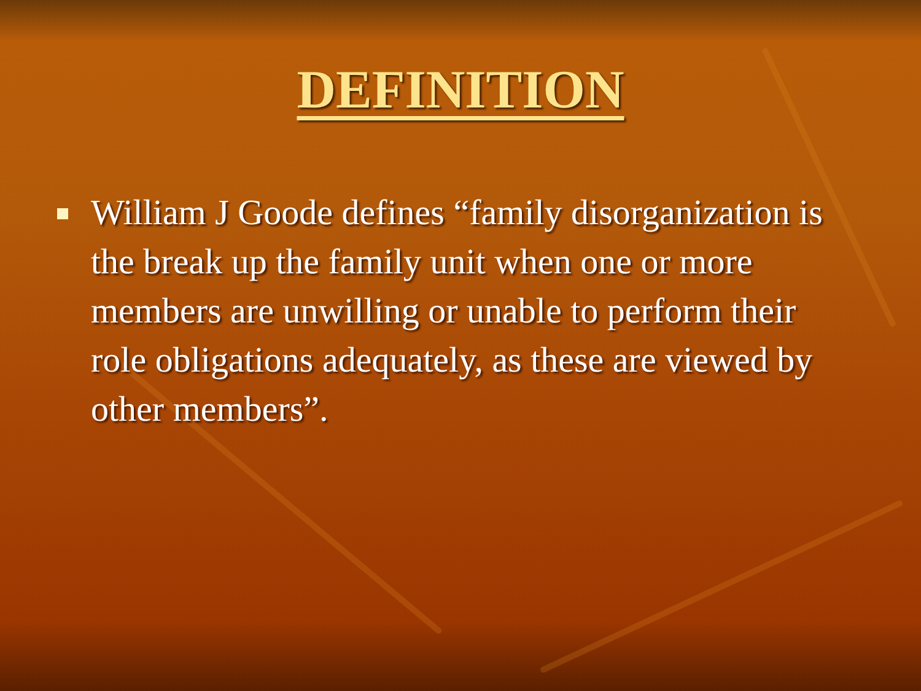DEFINITION
William J Goode defines “family disorganization is the break up the family unit when one or more members are unwilling or unable to perform their role obligations adequately, as these are viewed by other members”.